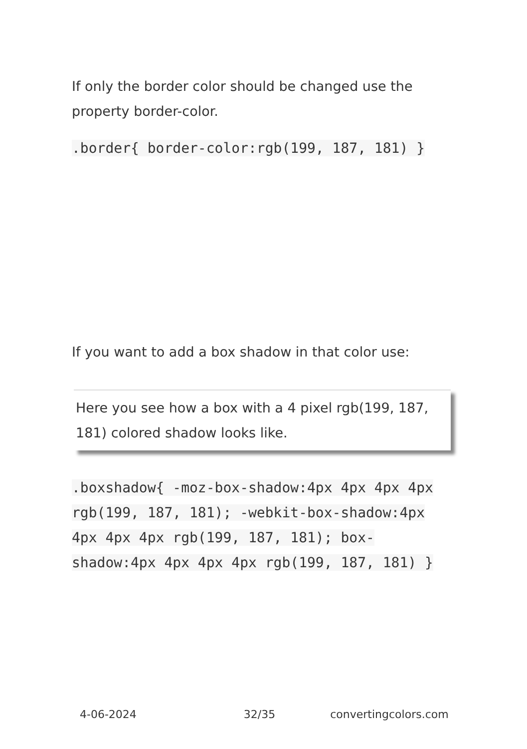If only the border color should be changed use the property border-color.
.border{ border-color:rgb(199, 187, 181) }
If you want to add a box shadow in that color use:
Here you see how a box with a 4 pixel rgb(199, 187, 181) colored shadow looks like.
.boxshadow{ -moz-box-shadow:4px 4px 4px 4px rgb(199, 187, 181); -webkit-box-shadow:4px 4px 4px 4px rgb(199, 187, 181); box-shadow:4px 4px 4px 4px rgb(199, 187, 181) }
4-06-2024 32/35 convertingcolors.com